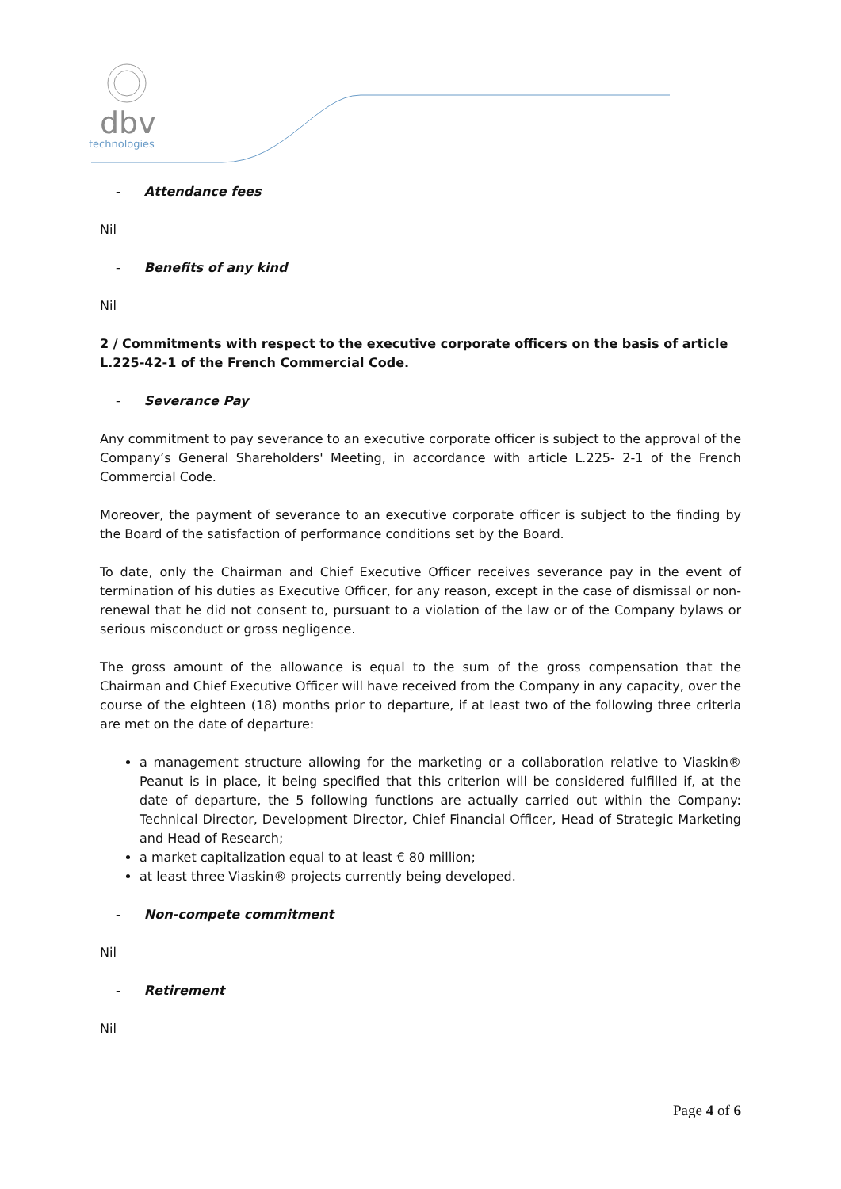dbv
technologies
- Attendance fees
Nil
- Benefits of any kind
Nil
2 / Commitments with respect to the executive corporate officers on the basis of article L.225-42-1 of the French Commercial Code.
- Severance Pay
Any commitment to pay severance to an executive corporate officer is subject to the approval of the Company’s General Shareholders' Meeting, in accordance with article L.225- 2-1 of the French Commercial Code.
Moreover, the payment of severance to an executive corporate officer is subject to the finding by the Board of the satisfaction of performance conditions set by the Board.
To date, only the Chairman and Chief Executive Officer receives severance pay in the event of termination of his duties as Executive Officer, for any reason, except in the case of dismissal or non-renewal that he did not consent to, pursuant to a violation of the law or of the Company bylaws or serious misconduct or gross negligence.
The gross amount of the allowance is equal to the sum of the gross compensation that the Chairman and Chief Executive Officer will have received from the Company in any capacity, over the course of the eighteen (18) months prior to departure, if at least two of the following three criteria are met on the date of departure:
a management structure allowing for the marketing or a collaboration relative to Viaskin® Peanut is in place, it being specified that this criterion will be considered fulfilled if, at the date of departure, the 5 following functions are actually carried out within the Company: Technical Director, Development Director, Chief Financial Officer, Head of Strategic Marketing and Head of Research;
a market capitalization equal to at least € 80 million;
at least three Viaskin® projects currently being developed.
- Non-compete commitment
Nil
- Retirement
Nil
Page 4 of 6